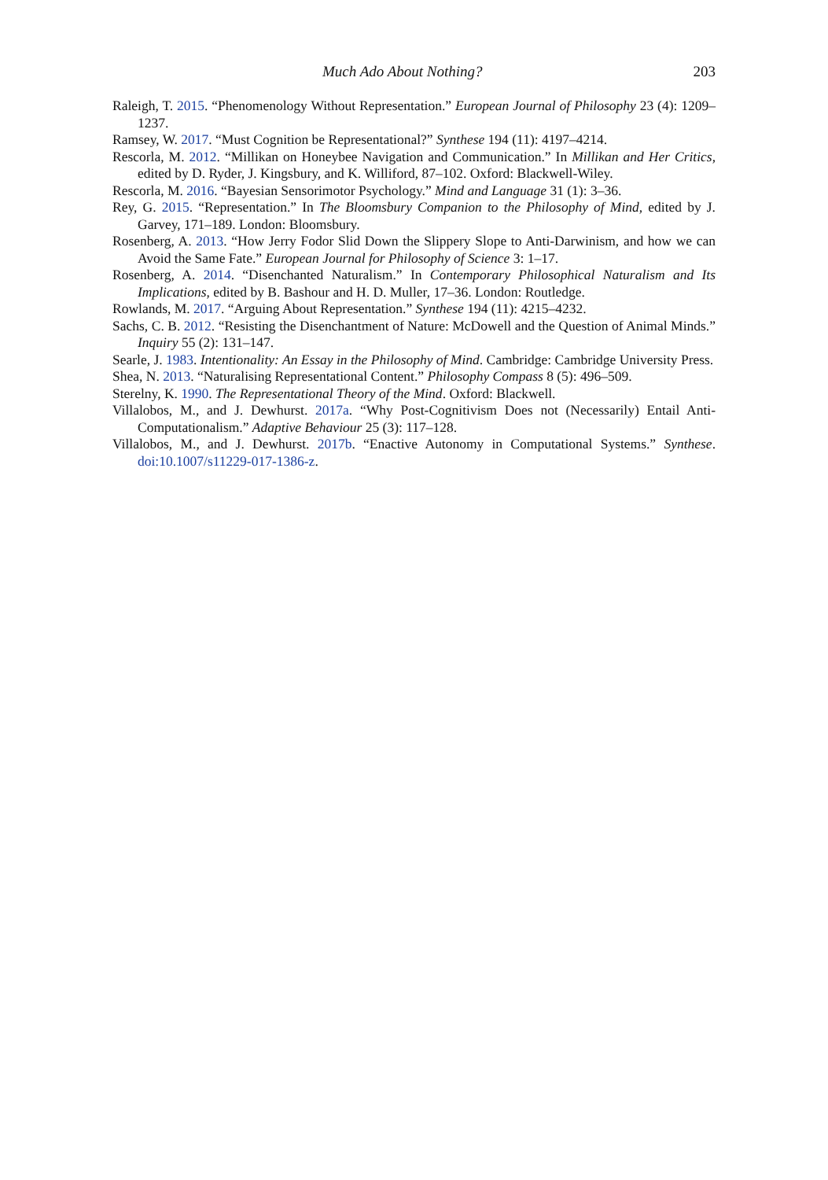Much Ado About Nothing? 203
Raleigh, T. 2015. “Phenomenology Without Representation.” European Journal of Philosophy 23 (4): 1209–1237.
Ramsey, W. 2017. “Must Cognition be Representational?” Synthese 194 (11): 4197–4214.
Rescorla, M. 2012. “Millikan on Honeybee Navigation and Communication.” In Millikan and Her Critics, edited by D. Ryder, J. Kingsbury, and K. Williford, 87–102. Oxford: Blackwell-Wiley.
Rescorla, M. 2016. “Bayesian Sensorimotor Psychology.” Mind and Language 31 (1): 3–36.
Rey, G. 2015. “Representation.” In The Bloomsbury Companion to the Philosophy of Mind, edited by J. Garvey, 171–189. London: Bloomsbury.
Rosenberg, A. 2013. “How Jerry Fodor Slid Down the Slippery Slope to Anti-Darwinism, and how we can Avoid the Same Fate.” European Journal for Philosophy of Science 3: 1–17.
Rosenberg, A. 2014. “Disenchanted Naturalism.” In Contemporary Philosophical Naturalism and Its Implications, edited by B. Bashour and H. D. Muller, 17–36. London: Routledge.
Rowlands, M. 2017. “Arguing About Representation.” Synthese 194 (11): 4215–4232.
Sachs, C. B. 2012. “Resisting the Disenchantment of Nature: McDowell and the Question of Animal Minds.” Inquiry 55 (2): 131–147.
Searle, J. 1983. Intentionality: An Essay in the Philosophy of Mind. Cambridge: Cambridge University Press.
Shea, N. 2013. “Naturalising Representational Content.” Philosophy Compass 8 (5): 496–509.
Sterelny, K. 1990. The Representational Theory of the Mind. Oxford: Blackwell.
Villalobos, M., and J. Dewhurst. 2017a. “Why Post-Cognitivism Does not (Necessarily) Entail Anti-Computationalism.” Adaptive Behaviour 25 (3): 117–128.
Villalobos, M., and J. Dewhurst. 2017b. “Enactive Autonomy in Computational Systems.” Synthese. doi:10.1007/s11229-017-1386-z.